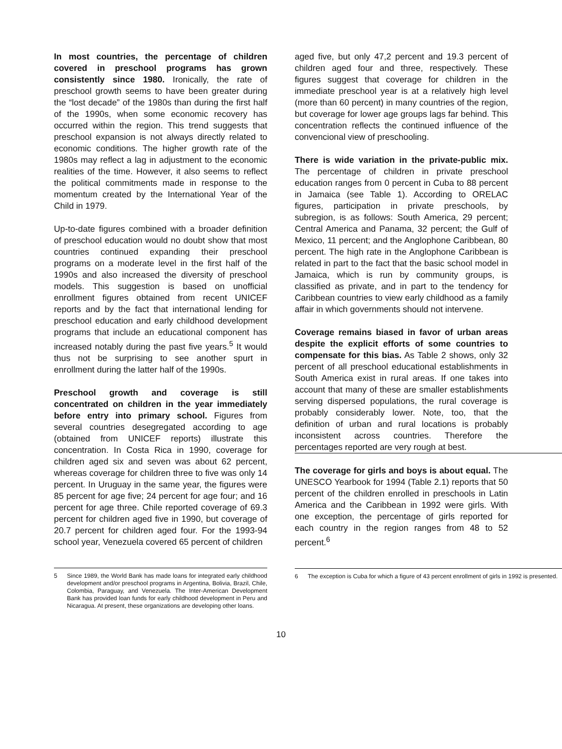In most countries, the percentage of children covered in preschool programs has grown consistently since 1980. Ironically, the rate of preschool growth seems to have been greater during the “lost decade” of the 1980s than during the first half of the 1990s, when some economic recovery has occurred within the region. This trend suggests that preschool expansion is not always directly related to economic conditions. The higher growth rate of the 1980s may reflect a lag in adjustment to the economic realities of the time. However, it also seems to reflect the political commitments made in response to the momentum created by the International Year of the Child in 1979.
Up-to-date figures combined with a broader definition of preschool education would no doubt show that most countries continued expanding their preschool programs on a moderate level in the first half of the 1990s and also increased the diversity of preschool models. This suggestion is based on unofficial enrollment figures obtained from recent UNICEF reports and by the fact that international lending for preschool education and early childhood development programs that include an educational component has increased notably during the past five years.<sup>5</sup> It would thus not be surprising to see another spurt in enrollment during the latter half of the 1990s.
Preschool growth and coverage is still concentrated on children in the year immediately before entry into primary school. Figures from several countries desegregated according to age (obtained from UNICEF reports) illustrate this concentration. In Costa Rica in 1990, coverage for children aged six and seven was about 62 percent, whereas coverage for children three to five was only 14 percent. In Uruguay in the same year, the figures were 85 percent for age five; 24 percent for age four; and 16 percent for age three. Chile reported coverage of 69.3 percent for children aged five in 1990, but coverage of 20.7 percent for children aged four. For the 1993-94 school year, Venezuela covered 65 percent of children
5 Since 1989, the World Bank has made loans for integrated early childhood development and/or preschool programs in Argentina, Bolivia, Brazil, Chile, Colombia, Paraguay, and Venezuela. The Inter-American Development Bank has provided loan funds for early childhood development in Peru and Nicaragua. At present, these organizations are developing other loans.
aged five, but only 47,2 percent and 19.3 percent of children aged four and three, respectively. These figures suggest that coverage for children in the immediate preschool year is at a relatively high level (more than 60 percent) in many countries of the region, but coverage for lower age groups lags far behind. This concentration reflects the continued influence of the convencional view of preschooling.
There is wide variation in the private-public mix. The percentage of children in private preschool education ranges from 0 percent in Cuba to 88 percent in Jamaica (see Table 1). According to ORELAC figures, participation in private preschools, by subregion, is as follows: South America, 29 percent; Central America and Panama, 32 percent; the Gulf of Mexico, 11 percent; and the Anglophone Caribbean, 80 percent. The high rate in the Anglophone Caribbean is related in part to the fact that the basic school model in Jamaica, which is run by community groups, is classified as private, and in part to the tendency for Caribbean countries to view early childhood as a family affair in which governments should not intervene.
Coverage remains biased in favor of urban areas despite the explicit efforts of some countries to compensate for this bias. As Table 2 shows, only 32 percent of all preschool educational establishments in South America exist in rural areas. If one takes into account that many of these are smaller establishments serving dispersed populations, the rural coverage is probably considerably lower. Note, too, that the definition of urban and rural locations is probably inconsistent across countries. Therefore the percentages reported are very rough at best.
The coverage for girls and boys is about equal. The UNESCO Yearbook for 1994 (Table 2.1) reports that 50 percent of the children enrolled in preschools in Latin America and the Caribbean in 1992 were girls. With one exception, the percentage of girls reported for each country in the region ranges from 48 to 52 percent.<sup>6</sup>
6 The exception is Cuba for which a figure of 43 percent enrollment of girls in 1992 is presented.
10